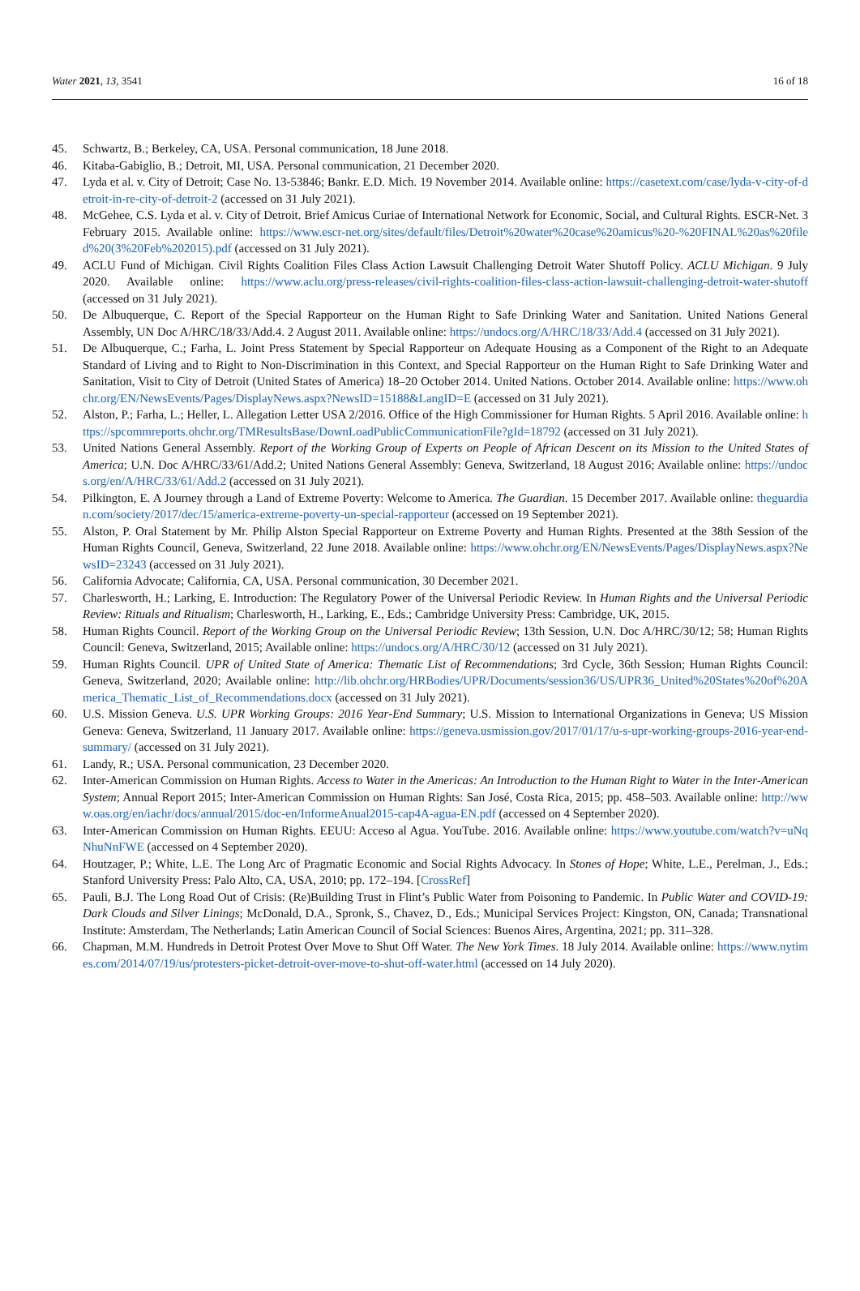Water 2021, 13, 3541 16 of 18
45. Schwartz, B.; Berkeley, CA, USA. Personal communication, 18 June 2018.
46. Kitaba-Gabiglio, B.; Detroit, MI, USA. Personal communication, 21 December 2020.
47. Lyda et al. v. City of Detroit; Case No. 13-53846; Bankr. E.D. Mich. 19 November 2014. Available online: https://casetext.com/case/lyda-v-city-of-detroit-in-re-city-of-detroit-2 (accessed on 31 July 2021).
48. McGehee, C.S. Lyda et al. v. City of Detroit. Brief Amicus Curiae of International Network for Economic, Social, and Cultural Rights. ESCR-Net. 3 February 2015. Available online: https://www.escr-net.org/sites/default/files/Detroit%20water%20case%20amicus%20-%20FINAL%20as%20filed%20(3%20Feb%202015).pdf (accessed on 31 July 2021).
49. ACLU Fund of Michigan. Civil Rights Coalition Files Class Action Lawsuit Challenging Detroit Water Shutoff Policy. ACLU Michigan. 9 July 2020. Available online: https://www.aclu.org/press-releases/civil-rights-coalition-files-class-action-lawsuit-challenging-detroit-water-shutoff (accessed on 31 July 2021).
50. De Albuquerque, C. Report of the Special Rapporteur on the Human Right to Safe Drinking Water and Sanitation. United Nations General Assembly, UN Doc A/HRC/18/33/Add.4. 2 August 2011. Available online: https://undocs.org/A/HRC/18/33/Add.4 (accessed on 31 July 2021).
51. De Albuquerque, C.; Farha, L. Joint Press Statement by Special Rapporteur on Adequate Housing as a Component of the Right to an Adequate Standard of Living and to Right to Non-Discrimination in this Context, and Special Rapporteur on the Human Right to Safe Drinking Water and Sanitation, Visit to City of Detroit (United States of America) 18–20 October 2014. United Nations. October 2014. Available online: https://www.ohchr.org/EN/NewsEvents/Pages/DisplayNews.aspx?NewsID=15188&LangID=E (accessed on 31 July 2021).
52. Alston, P.; Farha, L.; Heller, L. Allegation Letter USA 2/2016. Office of the High Commissioner for Human Rights. 5 April 2016. Available online: https://spcommreports.ohchr.org/TMResultsBase/DownLoadPublicCommunicationFile?gId=18792 (accessed on 31 July 2021).
53. United Nations General Assembly. Report of the Working Group of Experts on People of African Descent on its Mission to the United States of America; U.N. Doc A/HRC/33/61/Add.2; United Nations General Assembly: Geneva, Switzerland, 18 August 2016; Available online: https://undocs.org/en/A/HRC/33/61/Add.2 (accessed on 31 July 2021).
54. Pilkington, E. A Journey through a Land of Extreme Poverty: Welcome to America. The Guardian. 15 December 2017. Available online: theguardian.com/society/2017/dec/15/america-extreme-poverty-un-special-rapporteur (accessed on 19 September 2021).
55. Alston, P. Oral Statement by Mr. Philip Alston Special Rapporteur on Extreme Poverty and Human Rights. Presented at the 38th Session of the Human Rights Council, Geneva, Switzerland, 22 June 2018. Available online: https://www.ohchr.org/EN/NewsEvents/Pages/DisplayNews.aspx?NewsID=23243 (accessed on 31 July 2021).
56. California Advocate; California, CA, USA. Personal communication, 30 December 2021.
57. Charlesworth, H.; Larking, E. Introduction: The Regulatory Power of the Universal Periodic Review. In Human Rights and the Universal Periodic Review: Rituals and Ritualism; Charlesworth, H., Larking, E., Eds.; Cambridge University Press: Cambridge, UK, 2015.
58. Human Rights Council. Report of the Working Group on the Universal Periodic Review; 13th Session, U.N. Doc A/HRC/30/12; 58; Human Rights Council: Geneva, Switzerland, 2015; Available online: https://undocs.org/A/HRC/30/12 (accessed on 31 July 2021).
59. Human Rights Council. UPR of United State of America: Thematic List of Recommendations; 3rd Cycle, 36th Session; Human Rights Council: Geneva, Switzerland, 2020; Available online: http://lib.ohchr.org/HRBodies/UPR/Documents/session36/US/UPR36_United%20States%20of%20America_Thematic_List_of_Recommendations.docx (accessed on 31 July 2021).
60. U.S. Mission Geneva. U.S. UPR Working Groups: 2016 Year-End Summary; U.S. Mission to International Organizations in Geneva; US Mission Geneva: Geneva, Switzerland, 11 January 2017. Available online: https://geneva.usmission.gov/2017/01/17/u-s-upr-working-groups-2016-year-end-summary/ (accessed on 31 July 2021).
61. Landy, R.; USA. Personal communication, 23 December 2020.
62. Inter-American Commission on Human Rights. Access to Water in the Americas: An Introduction to the Human Right to Water in the Inter-American System; Annual Report 2015; Inter-American Commission on Human Rights: San José, Costa Rica, 2015; pp. 458–503. Available online: http://www.oas.org/en/iachr/docs/annual/2015/doc-en/InformeAnual2015-cap4A-agua-EN.pdf (accessed on 4 September 2020).
63. Inter-American Commission on Human Rights. EEUU: Acceso al Agua. YouTube. 2016. Available online: https://www.youtube.com/watch?v=uNqNhuNnFWE (accessed on 4 September 2020).
64. Houtzager, P.; White, L.E. The Long Arc of Pragmatic Economic and Social Rights Advocacy. In Stones of Hope; White, L.E., Perelman, J., Eds.; Stanford University Press: Palo Alto, CA, USA, 2010; pp. 172–194. [CrossRef]
65. Pauli, B.J. The Long Road Out of Crisis: (Re)Building Trust in Flint’s Public Water from Poisoning to Pandemic. In Public Water and COVID-19: Dark Clouds and Silver Linings; McDonald, D.A., Spronk, S., Chavez, D., Eds.; Municipal Services Project: Kingston, ON, Canada; Transnational Institute: Amsterdam, The Netherlands; Latin American Council of Social Sciences: Buenos Aires, Argentina, 2021; pp. 311–328.
66. Chapman, M.M. Hundreds in Detroit Protest Over Move to Shut Off Water. The New York Times. 18 July 2014. Available online: https://www.nytimes.com/2014/07/19/us/protesters-picket-detroit-over-move-to-shut-off-water.html (accessed on 14 July 2020).